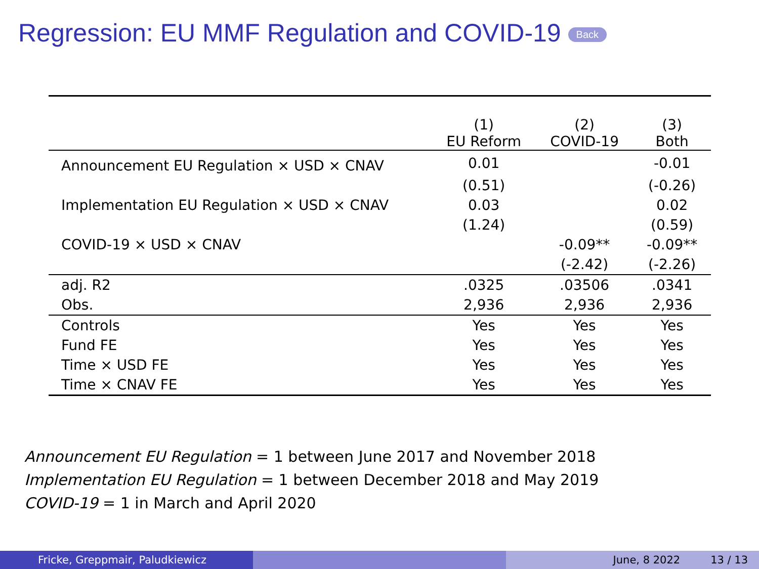Regression: EU MMF Regulation and COVID-19 Back
| | (1) EU Reform | (2) COVID-19 | (3) Both |
| --- | --- | --- | --- |
| Announcement EU Regulation × USD × CNAV | 0.01 | | -0.01 |
| | (0.51) | | (-0.26) |
| Implementation EU Regulation × USD × CNAV | 0.03 | | 0.02 |
| | (1.24) | | (0.59) |
| COVID-19 × USD × CNAV | | -0.09** | -0.09** |
| | | (-2.42) | (-2.26) |
| adj. R2 | .0325 | .03506 | .0341 |
| Obs. | 2,936 | 2,936 | 2,936 |
| Controls | Yes | Yes | Yes |
| Fund FE | Yes | Yes | Yes |
| Time × USD FE | Yes | Yes | Yes |
| Time × CNAV FE | Yes | Yes | Yes |
Announcement EU Regulation = 1 between June 2017 and November 2018
Implementation EU Regulation = 1 between December 2018 and May 2019
COVID-19 = 1 in March and April 2020
Fricke, Greppmair, Paludkiewicz June, 8 2022 13 / 13